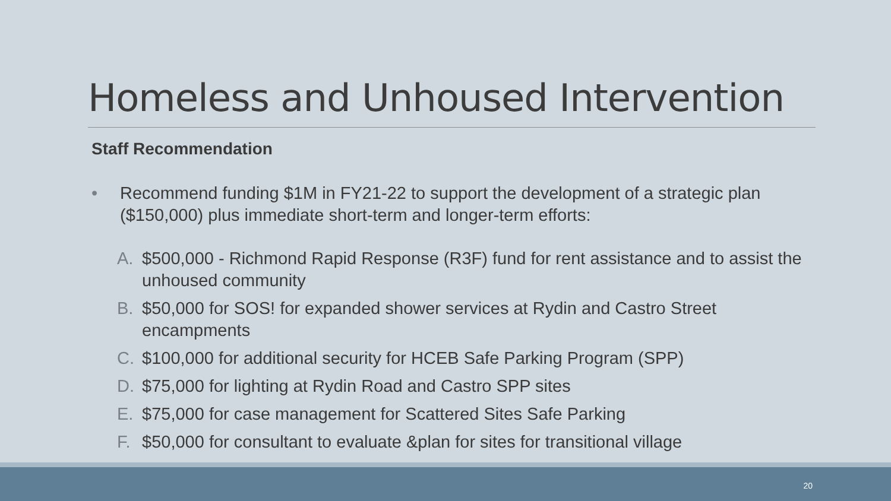Homeless and Unhoused Intervention
Staff Recommendation
• Recommend funding $1M in FY21-22 to support the development of a strategic plan ($150,000) plus immediate short-term and longer-term efforts:
A. $500,000 - Richmond Rapid Response (R3F) fund for rent assistance and to assist the unhoused community
B. $50,000 for SOS! for expanded shower services at Rydin and Castro Street encampments
C. $100,000 for additional security for HCEB Safe Parking Program (SPP)
D. $75,000 for lighting at Rydin Road and Castro SPP sites
E. $75,000 for case management for Scattered Sites Safe Parking
F. $50,000 for consultant to evaluate &plan for sites for transitional village
20